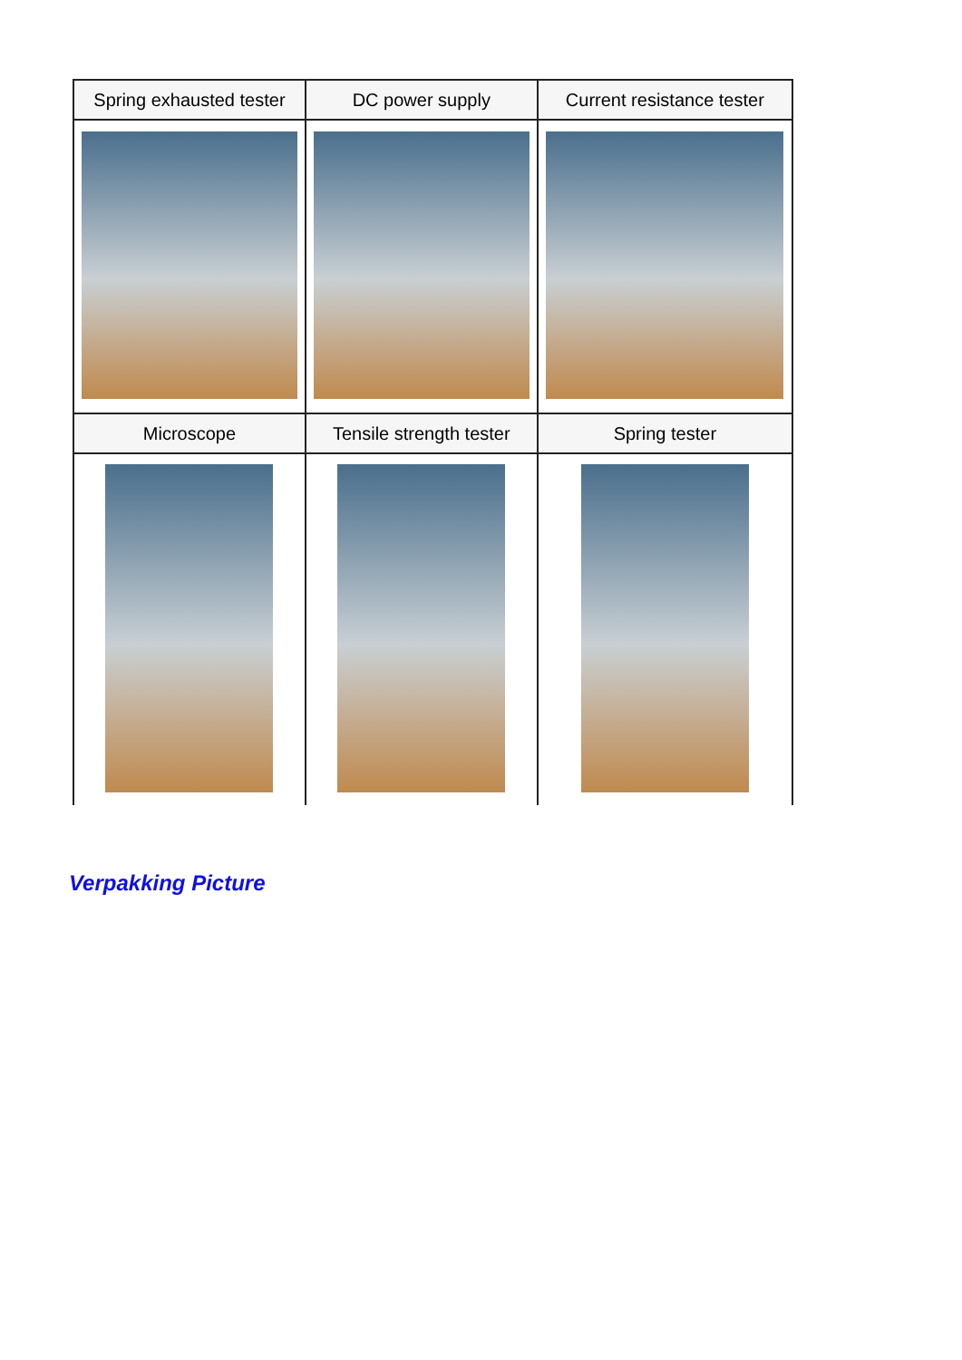| Spring exhausted tester | DC power supply | Current resistance tester |
| --- | --- | --- |
| Microscope | Tensile strength tester | Spring tester |
Verpakking Picture